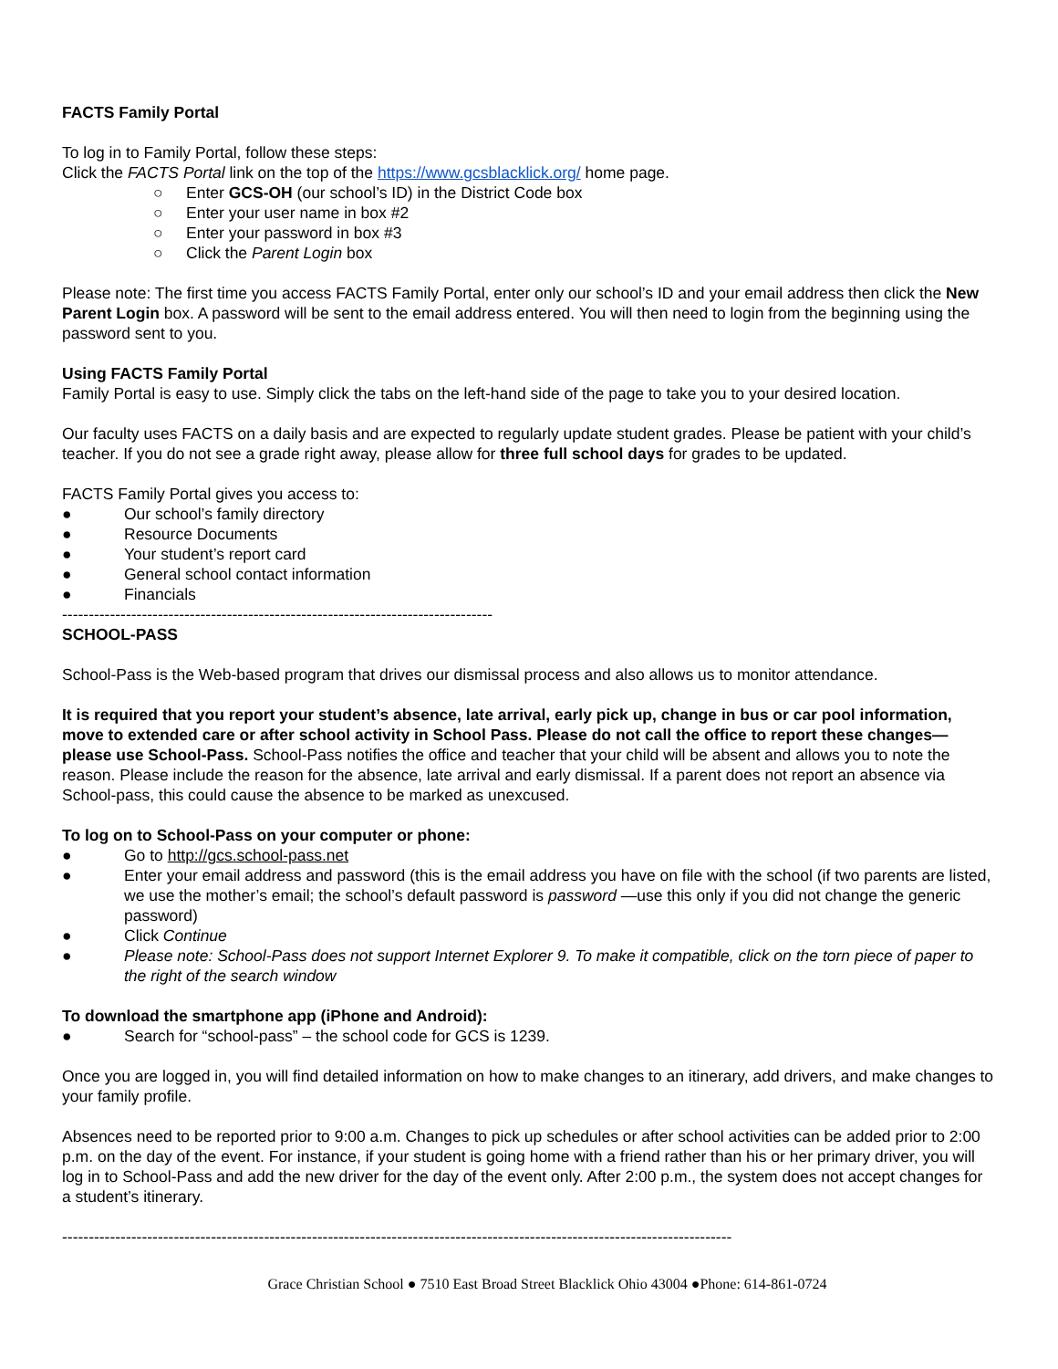FACTS Family Portal
To log in to Family Portal, follow these steps:
Click the FACTS Portal link on the top of the https://www.gcsblacklick.org/ home page.
○ Enter GCS-OH (our school’s ID) in the District Code box
○ Enter your user name in box #2
○ Enter your password in box #3
○ Click the Parent Login box
Please note: The first time you access FACTS Family Portal, enter only our school’s ID and your email address then click the New Parent Login box. A password will be sent to the email address entered. You will then need to login from the beginning using the password sent to you.
Using FACTS Family Portal
Family Portal is easy to use. Simply click the tabs on the left-hand side of the page to take you to your desired location.
Our faculty uses FACTS on a daily basis and are expected to regularly update student grades. Please be patient with your child’s teacher. If you do not see a grade right away, please allow for three full school days for grades to be updated.
FACTS Family Portal gives you access to:
● Our school’s family directory
● Resource Documents
● Your student’s report card
● General school contact information
● Financials
---------------------------------------------------------------------------------
SCHOOL-PASS
School-Pass is the Web-based program that drives our dismissal process and also allows us to monitor attendance.
It is required that you report your student’s absence, late arrival, early pick up, change in bus or car pool information, move to extended care or after school activity in School Pass. Please do not call the office to report these changes—please use School-Pass. School-Pass notifies the office and teacher that your child will be absent and allows you to note the reason. Please include the reason for the absence, late arrival and early dismissal. If a parent does not report an absence via School-pass, this could cause the absence to be marked as unexcused.
To log on to School-Pass on your computer or phone:
● Go to http://gcs.school-pass.net
● Enter your email address and password (this is the email address you have on file with the school (if two parents are listed, we use the mother’s email; the school’s default password is password —use this only if you did not change the generic password)
● Click Continue
● Please note: School-Pass does not support Internet Explorer 9. To make it compatible, click on the torn piece of paper to the right of the search window
To download the smartphone app (iPhone and Android):
● Search for “school-pass” – the school code for GCS is 1239.
Once you are logged in, you will find detailed information on how to make changes to an itinerary, add drivers, and make changes to your family profile.
Absences need to be reported prior to 9:00 a.m. Changes to pick up schedules or after school activities can be added prior to 2:00 p.m. on the day of the event. For instance, if your student is going home with a friend rather than his or her primary driver, you will log in to School-Pass and add the new driver for the day of the event only. After 2:00 p.m., the system does not accept changes for a student’s itinerary.
------------------------------------------------------------------------------------------------------------------------------
Grace Christian School ● 7510 East Broad Street Blacklick Ohio 43004 ●Phone: 614-861-0724